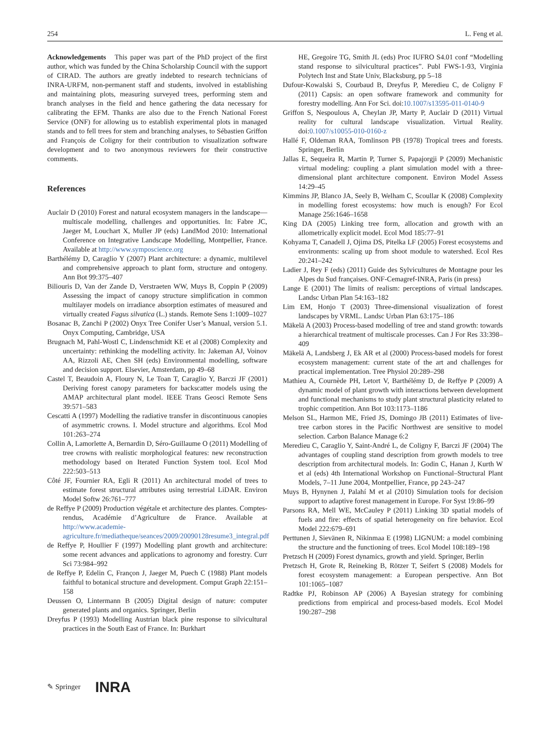254 L. Feng et al.
Acknowledgements This paper was part of the PhD project of the first author, which was funded by the China Scholarship Council with the support of CIRAD. The authors are greatly indebted to research technicians of INRA-URFM, non-permanent staff and students, involved in establishing and maintaining plots, measuring surveyed trees, performing stem and branch analyses in the field and hence gathering the data necessary for calibrating the EFM. Thanks are also due to the French National Forest Service (ONF) for allowing us to establish experimental plots in managed stands and to fell trees for stem and branching analyses, to Sébastien Griffon and François de Coligny for their contribution to visualization software development and to two anonymous reviewers for their constructive comments.
References
Auclair D (2010) Forest and natural ecosystem managers in the landscape—multiscale modelling, challenges and opportunities. In: Fabre JC, Jaeger M, Louchart X, Muller JP (eds) LandMod 2010: International Conference on Integrative Landscape Modelling, Montpellier, France. Available at http://www.symposcience.org
Barthélémy D, Caraglio Y (2007) Plant architecture: a dynamic, multilevel and comprehensive approach to plant form, structure and ontogeny. Ann Bot 99:375–407
Biliouris D, Van der Zande D, Verstraeten WW, Muys B, Coppin P (2009) Assessing the impact of canopy structure simplification in common multilayer models on irradiance absorption estimates of measured and virtually created Fagus silvatica (L.) stands. Remote Sens 1:1009–1027
Bosanac B, Zanchi P (2002) Onyx Tree Conifer User’s Manual, version 5.1. Onyx Computing, Cambridge, USA
Brugnach M, Pahl-Wostl C, Lindenschmidt KE et al (2008) Complexity and uncertainty: rethinking the modelling activity. In: Jakeman AJ, Voinov AA, Rizzoli AE, Chen SH (eds) Environmental modelling, software and decision support. Elsevier, Amsterdam, pp 49–68
Castel T, Beaudoin A, Floury N, Le Toan T, Caraglio Y, Barczi JF (2001) Deriving forest canopy parameters for backscatter models using the AMAP architectural plant model. IEEE Trans Geosci Remote Sens 39:571–583
Cescatti A (1997) Modelling the radiative transfer in discontinuous canopies of asymmetric crowns. I. Model structure and algorithms. Ecol Mod 101:263–274
Collin A, Lamorlette A, Bernardin D, Séro-Guillaume O (2011) Modelling of tree crowns with realistic morphological features: new reconstruction methodology based on Iterated Function System tool. Ecol Mod 222:503–513
Côté JF, Fournier RA, Egli R (2011) An architectural model of trees to estimate forest structural attributes using terrestrial LiDAR. Environ Model Softw 26:761–777
de Reffye P (2009) Production végétale et architecture des plantes. Comptes-rendus, Académie d’Agriculture de France. Available at http://www.academie-agriculture.fr/mediatheque/seances/2009/20090128resume3_integral.pdf
de Reffye P, Houllier F (1997) Modelling plant growth and architecture: some recent advances and applications to agronomy and forestry. Curr Sci 73:984–992
de Reffye P, Edelin C, Françon J, Jaeger M, Puech C (1988) Plant models faithful to botanical structure and development. Comput Graph 22:151–158
Deussen O, Lintermann B (2005) Digital design of nature: computer generated plants and organics. Springer, Berlin
Dreyfus P (1993) Modelling Austrian black pine response to silvicultural practices in the South East of France. In: Burkhart
HE, Gregoire TG, Smith JL (eds) Proc IUFRO S4.01 conf “Modelling stand response to silvicultural practices”. Publ FWS-1-93, Virginia Polytech Inst and State Univ, Blacksburg, pp 5–18
Dufour-Kowalski S, Courbaud B, Dreyfus P, Meredieu C, de Coligny F (2011) Capsis: an open software framework and community for forestry modelling. Ann For Sci. doi:10.1007/s13595-011-0140-9
Griffon S, Nespoulous A, Cheylan JP, Marty P, Auclair D (2011) Virtual reality for cultural landscape visualization. Virtual Reality. doi:0.1007/s10055-010-0160-z
Hallé F, Oldeman RAA, Tomlinson PB (1978) Tropical trees and forests. Springer, Berlin
Jallas E, Sequeira R, Martin P, Turner S, Papajorgji P (2009) Mechanistic virtual modeling: coupling a plant simulation model with a three-dimensional plant architecture component. Environ Model Assess 14:29–45
Kimmins JP, Blanco JA, Seely B, Welham C, Scoullar K (2008) Complexity in modelling forest ecosystems: how much is enough? For Ecol Manage 256:1646–1658
King DA (2005) Linking tree form, allocation and growth with an allometrically explicit model. Ecol Mod 185:77–91
Kohyama T, Canadell J, Ojima DS, Pitelka LF (2005) Forest ecosystems and environments: scaling up from shoot module to watershed. Ecol Res 20:241–242
Ladier J, Rey F (eds) (2011) Guide des Sylvicultures de Montagne pour les Alpes du Sud françaises. ONF-Cemagref-INRA, Paris (in press)
Lange E (2001) The limits of realism: perceptions of virtual landscapes. Landsc Urban Plan 54:163–182
Lim EM, Honjo T (2003) Three-dimensional visualization of forest landscapes by VRML. Landsc Urban Plan 63:175–186
Mäkelä A (2003) Process-based modelling of tree and stand growth: towards a hierarchical treatment of multiscale processes. Can J For Res 33:398–409
Mäkelä A, Landsberg J, Ek AR et al (2000) Process-based models for forest ecosystem management: current state of the art and challenges for practical implementation. Tree Physiol 20:289–298
Mathieu A, Cournède PH, Letort V, Barthélémy D, de Reffye P (2009) A dynamic model of plant growth with interactions between development and functional mechanisms to study plant structural plasticity related to trophic competition. Ann Bot 103:1173–1186
Melson SL, Harmon ME, Fried JS, Domingo JB (2011) Estimates of live-tree carbon stores in the Pacific Northwest are sensitive to model selection. Carbon Balance Manage 6:2
Meredieu C, Caraglio Y, Saint-André L, de Coligny F, Barczi JF (2004) The advantages of coupling stand description from growth models to tree description from architectural models. In: Godin C, Hanan J, Kurth W et al (eds) 4th International Workshop on Functional–Structural Plant Models, 7–11 June 2004, Montpellier, France, pp 243–247
Muys B, Hynynen J, Palahí M et al (2010) Simulation tools for decision support to adaptive forest management in Europe. For Syst 19:86–99
Parsons RA, Mell WE, McCauley P (2011) Linking 3D spatial models of fuels and fire: effects of spatial heterogeneity on fire behavior. Ecol Model 222:679–691
Perttunen J, Sievänen R, Nikinmaa E (1998) LIGNUM: a model combining the structure and the functioning of trees. Ecol Model 108:189–198
Pretzsch H (2009) Forest dynamics, growth and yield. Springer, Berlin
Pretzsch H, Grote R, Reineking B, Rötzer T, Seifert S (2008) Models for forest ecosystem management: a European perspective. Ann Bot 101:1065–1087
Radtke PJ, Robinson AP (2006) A Bayesian strategy for combining predictions from empirical and process-based models. Ecol Model 190:287–298
✎ Springer INRA